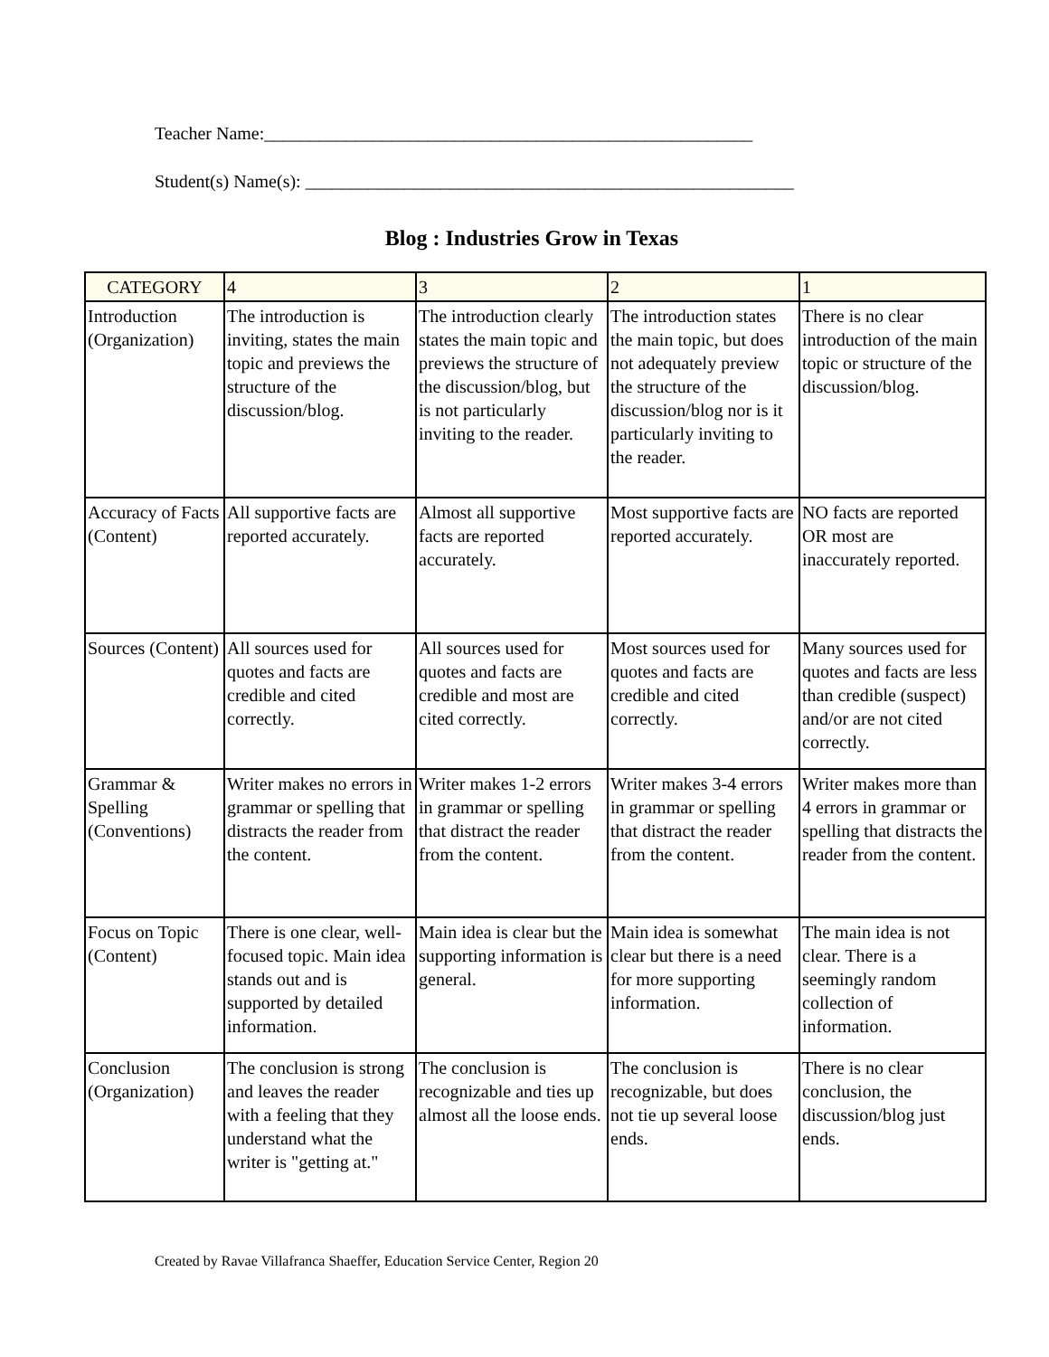Teacher Name:______________________________________________________
Student(s) Name(s): ______________________________________________________
Blog : Industries Grow in Texas
| CATEGORY | 4 | 3 | 2 | 1 |
| --- | --- | --- | --- | --- |
| Introduction (Organization) | The introduction is inviting, states the main topic and previews the structure of the discussion/blog. | The introduction clearly states the main topic and previews the structure of the discussion/blog, but is not particularly inviting to the reader. | The introduction states the main topic, but does not adequately preview the structure of the discussion/blog nor is it particularly inviting to the reader. | There is no clear introduction of the main topic or structure of the discussion/blog. |
| Accuracy of Facts (Content) | All supportive facts are reported accurately. | Almost all supportive facts are reported accurately. | Most supportive facts are reported accurately. | NO facts are reported OR most are inaccurately reported. |
| Sources (Content) | All sources used for quotes and facts are credible and cited correctly. | All sources used for quotes and facts are credible and most are cited correctly. | Most sources used for quotes and facts are credible and cited correctly. | Many sources used for quotes and facts are less than credible (suspect) and/or are not cited correctly. |
| Grammar & Spelling (Conventions) | Writer makes no errors in grammar or spelling that distracts the reader from the content. | Writer makes 1-2 errors in grammar or spelling that distract the reader from the content. | Writer makes 3-4 errors in grammar or spelling that distract the reader from the content. | Writer makes more than 4 errors in grammar or spelling that distracts the reader from the content. |
| Focus on Topic (Content) | There is one clear, well-focused topic. Main idea stands out and is supported by detailed information. | Main idea is clear but the supporting information is general. | Main idea is somewhat clear but there is a need for more supporting information. | The main idea is not clear. There is a seemingly random collection of information. |
| Conclusion (Organization) | The conclusion is strong and leaves the reader with a feeling that they understand what the writer is "getting at." | The conclusion is recognizable and ties up almost all the loose ends. | The conclusion is recognizable, but does not tie up several loose ends. | There is no clear conclusion, the discussion/blog just ends. |
Created by Ravae Villafranca Shaeffer, Education Service Center, Region 20